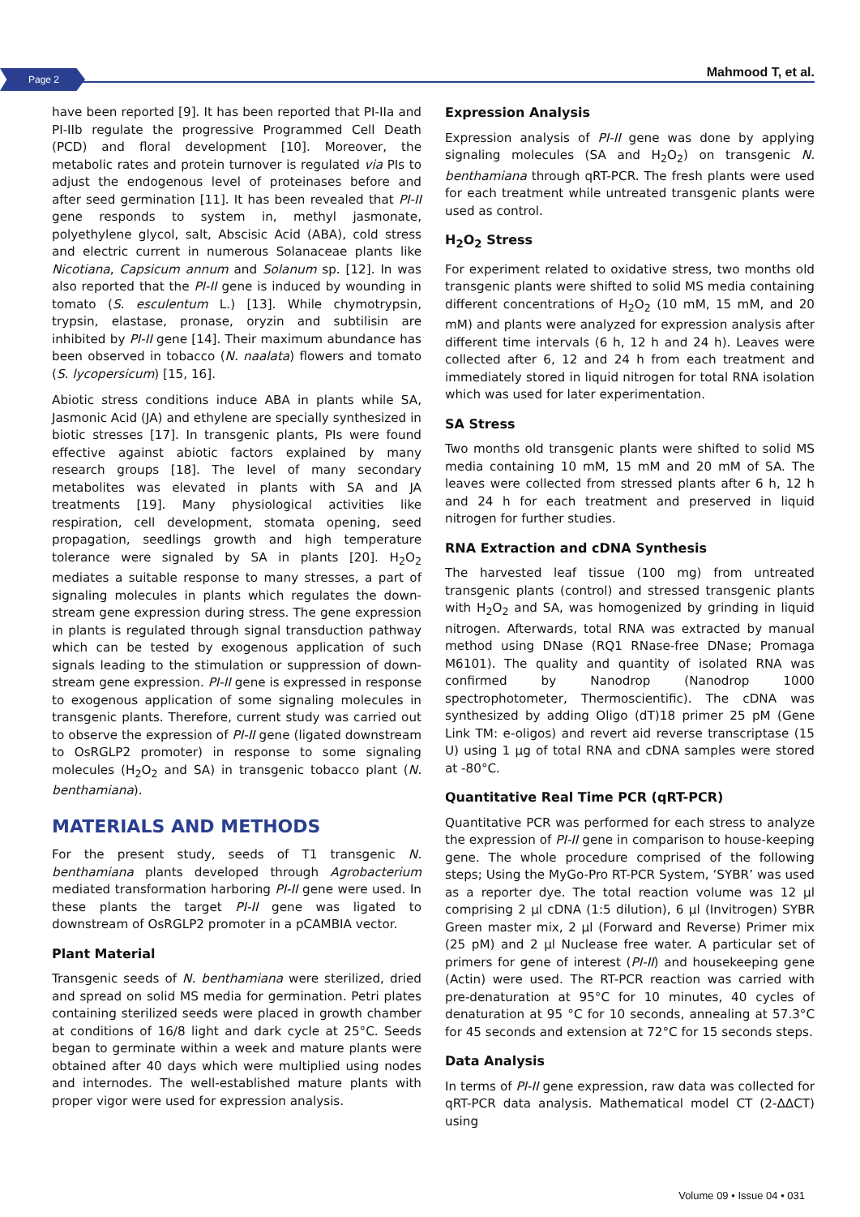Page 2 Mahmood T, et al.
have been reported [9]. It has been reported that PI-IIa and PI-IIb regulate the progressive Programmed Cell Death (PCD) and floral development [10]. Moreover, the metabolic rates and protein turnover is regulated via PIs to adjust the endogenous level of proteinases before and after seed germination [11]. It has been revealed that PI-II gene responds to system in, methyl jasmonate, polyethylene glycol, salt, Abscisic Acid (ABA), cold stress and electric current in numerous Solanaceae plants like Nicotiana, Capsicum annum and Solanum sp. [12]. In was also reported that the PI-II gene is induced by wounding in tomato (S. esculentum L.) [13]. While chymotrypsin, trypsin, elastase, pronase, oryzin and subtilisin are inhibited by PI-II gene [14]. Their maximum abundance has been observed in tobacco (N. naalata) flowers and tomato (S. lycopersicum) [15, 16].
Abiotic stress conditions induce ABA in plants while SA, Jasmonic Acid (JA) and ethylene are specially synthesized in biotic stresses [17]. In transgenic plants, PIs were found effective against abiotic factors explained by many research groups [18]. The level of many secondary metabolites was elevated in plants with SA and JA treatments [19]. Many physiological activities like respiration, cell development, stomata opening, seed propagation, seedlings growth and high temperature tolerance were signaled by SA in plants [20]. H<sub>2</sub>O<sub>2</sub> mediates a suitable response to many stresses, a part of signaling molecules in plants which regulates the down-stream gene expression during stress. The gene expression in plants is regulated through signal transduction pathway which can be tested by exogenous application of such signals leading to the stimulation or suppression of down-stream gene expression. PI-II gene is expressed in response to exogenous application of some signaling molecules in transgenic plants. Therefore, current study was carried out to observe the expression of PI-II gene (ligated downstream to OsRGLP2 promoter) in response to some signaling molecules (H<sub>2</sub>O<sub>2</sub> and SA) in transgenic tobacco plant (N. benthamiana).
MATERIALS AND METHODS
For the present study, seeds of T1 transgenic N. benthamiana plants developed through Agrobacterium mediated transformation harboring PI-II gene were used. In these plants the target PI-II gene was ligated to downstream of OsRGLP2 promoter in a pCAMBIA vector.
Plant Material
Transgenic seeds of N. benthamiana were sterilized, dried and spread on solid MS media for germination. Petri plates containing sterilized seeds were placed in growth chamber at conditions of 16/8 light and dark cycle at 25°C. Seeds began to germinate within a week and mature plants were obtained after 40 days which were multiplied using nodes and internodes. The well-established mature plants with proper vigor were used for expression analysis.
Expression Analysis
Expression analysis of PI-II gene was done by applying signaling molecules (SA and H<sub>2</sub>O<sub>2</sub>) on transgenic N. benthamiana through qRT-PCR. The fresh plants were used for each treatment while untreated transgenic plants were used as control.
H<sub>2</sub>O<sub>2</sub> Stress
For experiment related to oxidative stress, two months old transgenic plants were shifted to solid MS media containing different concentrations of H<sub>2</sub>O<sub>2</sub> (10 mM, 15 mM, and 20 mM) and plants were analyzed for expression analysis after different time intervals (6 h, 12 h and 24 h). Leaves were collected after 6, 12 and 24 h from each treatment and immediately stored in liquid nitrogen for total RNA isolation which was used for later experimentation.
SA Stress
Two months old transgenic plants were shifted to solid MS media containing 10 mM, 15 mM and 20 mM of SA. The leaves were collected from stressed plants after 6 h, 12 h and 24 h for each treatment and preserved in liquid nitrogen for further studies.
RNA Extraction and cDNA Synthesis
The harvested leaf tissue (100 mg) from untreated transgenic plants (control) and stressed transgenic plants with H<sub>2</sub>O<sub>2</sub> and SA, was homogenized by grinding in liquid nitrogen. Afterwards, total RNA was extracted by manual method using DNase (RQ1 RNase-free DNase; Promaga M6101). The quality and quantity of isolated RNA was confirmed by Nanodrop (Nanodrop 1000 spectrophotometer, Thermoscientific). The cDNA was synthesized by adding Oligo (dT)18 primer 25 pM (Gene Link TM: e-oligos) and revert aid reverse transcriptase (15 U) using 1 µg of total RNA and cDNA samples were stored at -80°C.
Quantitative Real Time PCR (qRT-PCR)
Quantitative PCR was performed for each stress to analyze the expression of PI-II gene in comparison to house-keeping gene. The whole procedure comprised of the following steps; Using the MyGo-Pro RT-PCR System, ‘SYBR’ was used as a reporter dye. The total reaction volume was 12 µl comprising 2 µl cDNA (1:5 dilution), 6 µl (Invitrogen) SYBR Green master mix, 2 µl (Forward and Reverse) Primer mix (25 pM) and 2 µl Nuclease free water. A particular set of primers for gene of interest (PI-II) and housekeeping gene (Actin) were used. The RT-PCR reaction was carried with pre-denaturation at 95°C for 10 minutes, 40 cycles of denaturation at 95 °C for 10 seconds, annealing at 57.3°C for 45 seconds and extension at 72°C for 15 seconds steps.
Data Analysis
In terms of PI-II gene expression, raw data was collected for qRT-PCR data analysis. Mathematical model CT (2-ΔΔCT) using
Volume 09 • Issue 04 • 031